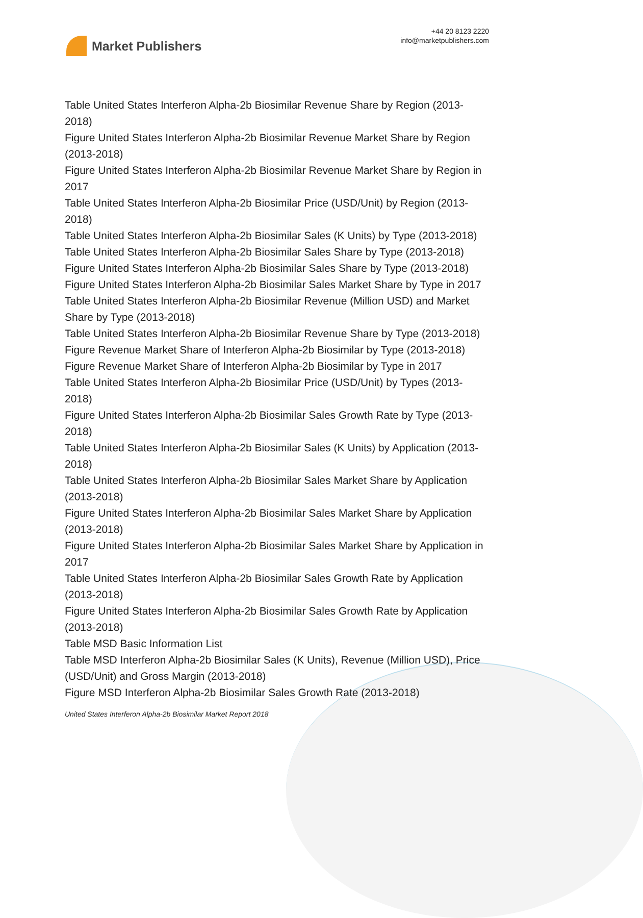Market Publishers
+44 20 8123 2220
info@marketpublishers.com
Table United States Interferon Alpha-2b Biosimilar Revenue Share by Region (2013-2018)
Figure United States Interferon Alpha-2b Biosimilar Revenue Market Share by Region (2013-2018)
Figure United States Interferon Alpha-2b Biosimilar Revenue Market Share by Region in 2017
Table United States Interferon Alpha-2b Biosimilar Price (USD/Unit) by Region (2013-2018)
Table United States Interferon Alpha-2b Biosimilar Sales (K Units) by Type (2013-2018)
Table United States Interferon Alpha-2b Biosimilar Sales Share by Type (2013-2018)
Figure United States Interferon Alpha-2b Biosimilar Sales Share by Type (2013-2018)
Figure United States Interferon Alpha-2b Biosimilar Sales Market Share by Type in 2017
Table United States Interferon Alpha-2b Biosimilar Revenue (Million USD) and Market Share by Type (2013-2018)
Table United States Interferon Alpha-2b Biosimilar Revenue Share by Type (2013-2018)
Figure Revenue Market Share of Interferon Alpha-2b Biosimilar by Type (2013-2018)
Figure Revenue Market Share of Interferon Alpha-2b Biosimilar by Type in 2017
Table United States Interferon Alpha-2b Biosimilar Price (USD/Unit) by Types (2013-2018)
Figure United States Interferon Alpha-2b Biosimilar Sales Growth Rate by Type (2013-2018)
Table United States Interferon Alpha-2b Biosimilar Sales (K Units) by Application (2013-2018)
Table United States Interferon Alpha-2b Biosimilar Sales Market Share by Application (2013-2018)
Figure United States Interferon Alpha-2b Biosimilar Sales Market Share by Application (2013-2018)
Figure United States Interferon Alpha-2b Biosimilar Sales Market Share by Application in 2017
Table United States Interferon Alpha-2b Biosimilar Sales Growth Rate by Application (2013-2018)
Figure United States Interferon Alpha-2b Biosimilar Sales Growth Rate by Application (2013-2018)
Table MSD Basic Information List
Table MSD Interferon Alpha-2b Biosimilar Sales (K Units), Revenue (Million USD), Price (USD/Unit) and Gross Margin (2013-2018)
Figure MSD Interferon Alpha-2b Biosimilar Sales Growth Rate (2013-2018)
United States Interferon Alpha-2b Biosimilar Market Report 2018